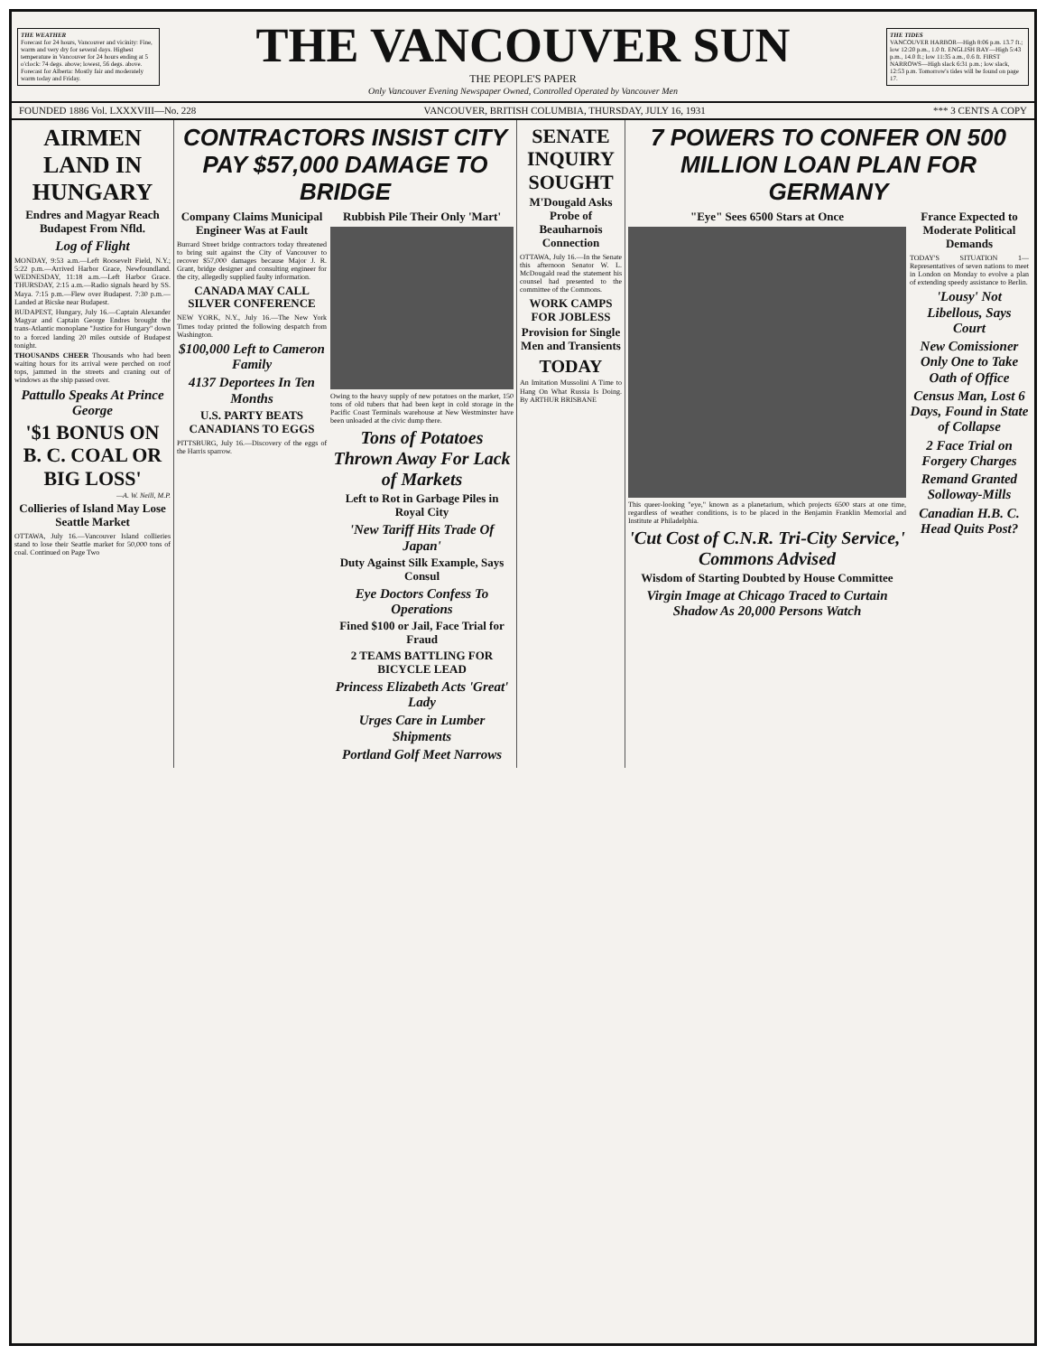THE WEATHER
Forecast for 24 hours, Vancouver and vicinity: Fine, warm and very dry for several days. Highest temperature in Vancouver for 24 hours ending at 5 o'clock: 74 degs. above; lowest, 56 degs. above. Forecast for Alberta: Mostly fair and moderately warm today and Friday.
THE VANCOUVER SUN
THE PEOPLE'S PAPER
Only Vancouver Evening Newspaper Owned, Controlled Operated by Vancouver Men
THE TIDES
VANCOUVER HARBOR—High 8:06 p.m. 13.7 ft.; low 12:20 p.m., 1.0 ft. ENGLISH BAY—High 5:43 p.m., 14.0 ft.; low 11:35 a.m., 0.6 ft. FIRST NARROWS—High slack 6:31 p.m.; low slack, 12:53 p.m. Tomorrow's tides will be found on page 17.
FOUNDED 1886 Vol. LXXXVIII—No. 228 VANCOUVER, BRITISH COLUMBIA, THURSDAY, JULY 16, 1931 *** 3 CENTS A COPY
AIRMEN LAND IN HUNGARY
Endres and Magyar Reach Budapest From Nfld.
Log of Flight
MONDAY, 9:53 a.m.—Left Roosevelt Field, N.Y.; 5:22 p.m.—Arrived Harbor Grace, Newfoundland. WEDNESDAY, 11:18 a.m.—Left Harbor Grace. THURSDAY, 2:15 a.m.—Radio signals heard by SS. Maya. 7:15 p.m.—Flew over Budapest. 7:30 p.m.—Landed at Bicske near Budapest.
BUDAPEST, Hungary, July 16.—Captain Alexander Magyar and Captain George Endres brought the trans-Atlantic monoplane "Justice for Hungary" down to a forced landing 20 miles outside of Budapest tonight.
THOUSANDS CHEER Thousands who had been waiting hours for its arrival were perched on roof tops, jammed in the streets and craning out of windows as the ship passed over.
Pattullo Speaks At Prince George
'$1 BONUS ON B. C. COAL OR BIG LOSS'
—A. W. Neill, M.P.
Collieries of Island May Lose Seattle Market
OTTAWA, July 16.—Vancouver Island collieries stand to lose their Seattle market for 50,000 tons of coal. Continued on Page Two
CONTRACTORS INSIST CITY PAY $57,000 DAMAGE TO BRIDGE
Company Claims Municipal Engineer Was at Fault
Burrard Street bridge contractors today threatened to bring suit against the City of Vancouver to recover $57,000 damages because Major J. R. Grant, bridge designer and consulting engineer for the city, allegedly supplied faulty information.
CANADA MAY CALL SILVER CONFERENCE
NEW YORK, N.Y., July 16.—The New York Times today printed the following despatch from Washington.
$100,000 Left to Cameron Family
4137 Deportees In Ten Months
U.S. PARTY BEATS CANADIANS TO EGGS
PITTSBURG, July 16.—Discovery of the eggs of the Harris sparrow.
Rubbish Pile Their Only 'Mart'
Owing to the heavy supply of new potatoes on the market, 150 tons of old tubers that had been kept in cold storage in the Pacific Coast Terminals warehouse at New Westminster have been unloaded at the civic dump there.
Tons of Potatoes Thrown Away For Lack of Markets
Left to Rot in Garbage Piles in Royal City
'New Tariff Hits Trade Of Japan'
Duty Against Silk Example, Says Consul
Eye Doctors Confess To Operations
Fined $100 or Jail, Face Trial for Fraud
2 TEAMS BATTLING FOR BICYCLE LEAD
Princess Elizabeth Acts 'Great' Lady
Urges Care in Lumber Shipments
Portland Golf Meet Narrows
SENATE INQUIRY SOUGHT
M'Dougald Asks Probe of Beauharnois Connection
OTTAWA, July 16.—In the Senate this afternoon Senator W. L. McDougald read the statement his counsel had presented to the committee of the Commons.
WORK CAMPS FOR JOBLESS
Provision for Single Men and Transients
TODAY
An Imitation Mussolini A Time to Hang On What Russia Is Doing. By ARTHUR BRISBANE
7 POWERS TO CONFER ON 500 MILLION LOAN PLAN FOR GERMANY
"Eye" Sees 6500 Stars at Once
This queer-looking "eye," known as a planetarium, which projects 6500 stars at one time, regardless of weather conditions, is to be placed in the Benjamin Franklin Memorial and Institute at Philadelphia.
'Cut Cost of C.N.R. Tri-City Service,' Commons Advised
Wisdom of Starting Doubted by House Committee
Virgin Image at Chicago Traced to Curtain Shadow As 20,000 Persons Watch
France Expected to Moderate Political Demands
TODAY'S SITUATION 1—Representatives of seven nations to meet in London on Monday to evolve a plan of extending speedy assistance to Berlin.
'Lousy' Not Libellous, Says Court
New Comissioner Only One to Take Oath of Office
Census Man, Lost 6 Days, Found in State of Collapse
2 Face Trial on Forgery Charges
Remand Granted Solloway-Mills
Canadian H.B. C. Head Quits Post?